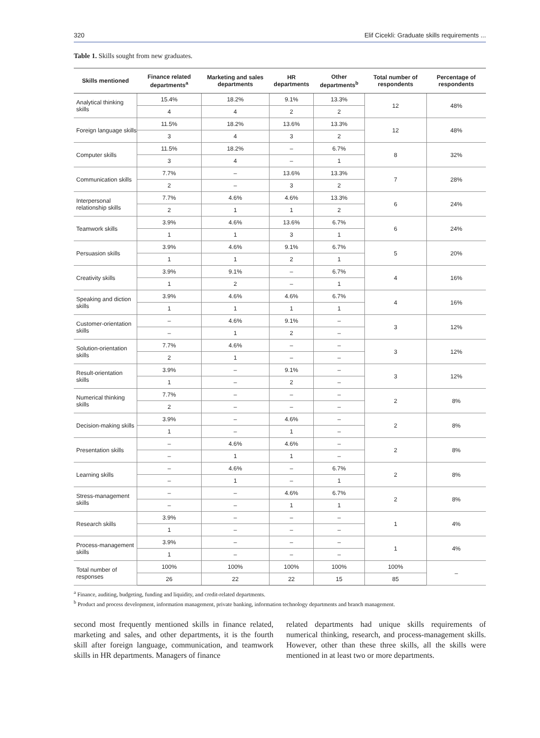320 Elif Cicekli: Graduate skills requirements ...
Table 1. Skills sought from new graduates.
| Skills mentioned | Finance related departments<sup>a</sup> | Marketing and sales departments | HR departments | Other departments<sup>b</sup> | Total number of respondents | Percentage of respondents |
| --- | --- | --- | --- | --- | --- | --- |
| Analytical thinking skills | 15.4% | 18.2% | 9.1% | 13.3% | 12 | 48% |
| | 4 | 4 | 2 | 2 | | |
| Foreign language skills | 11.5% | 18.2% | 13.6% | 13.3% | 12 | 48% |
| | 3 | 4 | 3 | 2 | | |
| Computer skills | 11.5% | 18.2% | – | 6.7% | 8 | 32% |
| | 3 | 4 | – | 1 | | |
| Communication skills | 7.7% | – | 13.6% | 13.3% | 7 | 28% |
| | 2 | – | 3 | 2 | | |
| Interpersonal relationship skills | 7.7% | 4.6% | 4.6% | 13.3% | 6 | 24% |
| | 2 | 1 | 1 | 2 | | |
| Teamwork skills | 3.9% | 4.6% | 13.6% | 6.7% | 6 | 24% |
| | 1 | 1 | 3 | 1 | | |
| Persuasion skills | 3.9% | 4.6% | 9.1% | 6.7% | 5 | 20% |
| | 1 | 1 | 2 | 1 | | |
| Creativity skills | 3.9% | 9.1% | – | 6.7% | 4 | 16% |
| | 1 | 2 | – | 1 | | |
| Speaking and diction skills | 3.9% | 4.6% | 4.6% | 6.7% | 4 | 16% |
| | 1 | 1 | 1 | 1 | | |
| Customer-orientation skills | – | 4.6% | 9.1% | – | 3 | 12% |
| | – | 1 | 2 | – | | |
| Solution-orientation skills | 7.7% | 4.6% | – | – | 3 | 12% |
| | 2 | 1 | – | – | | |
| Result-orientation skills | 3.9% | – | 9.1% | – | 3 | 12% |
| | 1 | – | 2 | – | | |
| Numerical thinking skills | 7.7% | – | – | – | 2 | 8% |
| | 2 | – | – | – | | |
| Decision-making skills | 3.9% | – | 4.6% | – | 2 | 8% |
| | 1 | – | 1 | – | | |
| Presentation skills | – | 4.6% | 4.6% | – | 2 | 8% |
| | – | 1 | 1 | – | | |
| Learning skills | – | 4.6% | – | 6.7% | 2 | 8% |
| | – | 1 | – | 1 | | |
| Stress-management skills | – | – | 4.6% | 6.7% | 2 | 8% |
| | – | – | 1 | 1 | | |
| Research skills | 3.9% | – | – | – | 1 | 4% |
| | 1 | – | – | – | | |
| Process-management skills | 3.9% | – | – | – | 1 | 4% |
| | 1 | – | – | – | | |
| Total number of responses | 100% | 100% | 100% | 100% | 100% | – |
| | 26 | 22 | 22 | 15 | 85 | |
<sup>a</sup> Finance, auditing, budgeting, funding and liquidity, and credit-related departments.
<sup>b</sup> Product and process development, information management, private banking, information technology departments and branch management.
second most frequently mentioned skills in finance related, marketing and sales, and other departments, it is the fourth skill after foreign language, communication, and teamwork skills in HR departments. Managers of finance
related departments had unique skills requirements of numerical thinking, research, and process-management skills. However, other than these three skills, all the skills were mentioned in at least two or more departments.